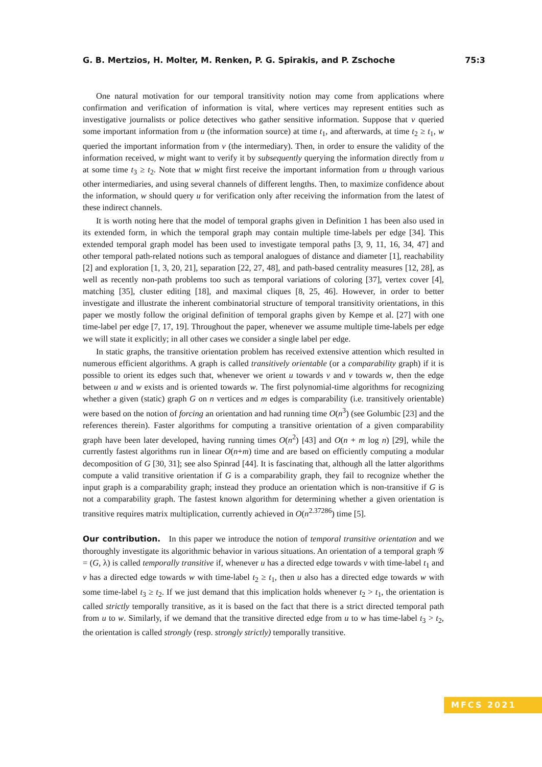G. B. Mertzios, H. Molter, M. Renken, P. G. Spirakis, and P. Zschoche 75:3
One natural motivation for our temporal transitivity notion may come from applications where confirmation and verification of information is vital, where vertices may represent entities such as investigative journalists or police detectives who gather sensitive information. Suppose that v queried some important information from u (the information source) at time t<sub>1</sub>, and afterwards, at time t<sub>2</sub> ≥ t<sub>1</sub>, w queried the important information from v (the intermediary). Then, in order to ensure the validity of the information received, w might want to verify it by subsequently querying the information directly from u at some time t<sub>3</sub> ≥ t<sub>2</sub>. Note that w might first receive the important information from u through various other intermediaries, and using several channels of different lengths. Then, to maximize confidence about the information, w should query u for verification only after receiving the information from the latest of these indirect channels.
It is worth noting here that the model of temporal graphs given in Definition 1 has been also used in its extended form, in which the temporal graph may contain multiple time-labels per edge [34]. This extended temporal graph model has been used to investigate temporal paths [3, 9, 11, 16, 34, 47] and other temporal path-related notions such as temporal analogues of distance and diameter [1], reachability [2] and exploration [1, 3, 20, 21], separation [22, 27, 48], and path-based centrality measures [12, 28], as well as recently non-path problems too such as temporal variations of coloring [37], vertex cover [4], matching [35], cluster editing [18], and maximal cliques [8, 25, 46]. However, in order to better investigate and illustrate the inherent combinatorial structure of temporal transitivity orientations, in this paper we mostly follow the original definition of temporal graphs given by Kempe et al. [27] with one time-label per edge [7, 17, 19]. Throughout the paper, whenever we assume multiple time-labels per edge we will state it explicitly; in all other cases we consider a single label per edge.
In static graphs, the transitive orientation problem has received extensive attention which resulted in numerous efficient algorithms. A graph is called transitively orientable (or a comparability graph) if it is possible to orient its edges such that, whenever we orient u towards v and v towards w, then the edge between u and w exists and is oriented towards w. The first polynomial-time algorithms for recognizing whether a given (static) graph G on n vertices and m edges is comparability (i.e. transitively orientable) were based on the notion of forcing an orientation and had running time O(n<sup>3</sup>) (see Golumbic [23] and the references therein). Faster algorithms for computing a transitive orientation of a given comparability graph have been later developed, having running times O(n<sup>2</sup>) [43] and O(n + m log n) [29], while the currently fastest algorithms run in linear O(n+m) time and are based on efficiently computing a modular decomposition of G [30, 31]; see also Spinrad [44]. It is fascinating that, although all the latter algorithms compute a valid transitive orientation if G is a comparability graph, they fail to recognize whether the input graph is a comparability graph; instead they produce an orientation which is non-transitive if G is not a comparability graph. The fastest known algorithm for determining whether a given orientation is transitive requires matrix multiplication, currently achieved in O(n<sup>2.37286</sup>) time [5].
Our contribution. In this paper we introduce the notion of temporal transitive orientation and we thoroughly investigate its algorithmic behavior in various situations. An orientation of a temporal graph 𝒢 = (G, λ) is called temporally transitive if, whenever u has a directed edge towards v with time-label t<sub>1</sub> and v has a directed edge towards w with time-label t<sub>2</sub> ≥ t<sub>1</sub>, then u also has a directed edge towards w with some time-label t<sub>3</sub> ≥ t<sub>2</sub>. If we just demand that this implication holds whenever t<sub>2</sub> > t<sub>1</sub>, the orientation is called strictly temporally transitive, as it is based on the fact that there is a strict directed temporal path from u to w. Similarly, if we demand that the transitive directed edge from u to w has time-label t<sub>3</sub> > t<sub>2</sub>, the orientation is called strongly (resp. strongly strictly) temporally transitive.
MFCS 2021